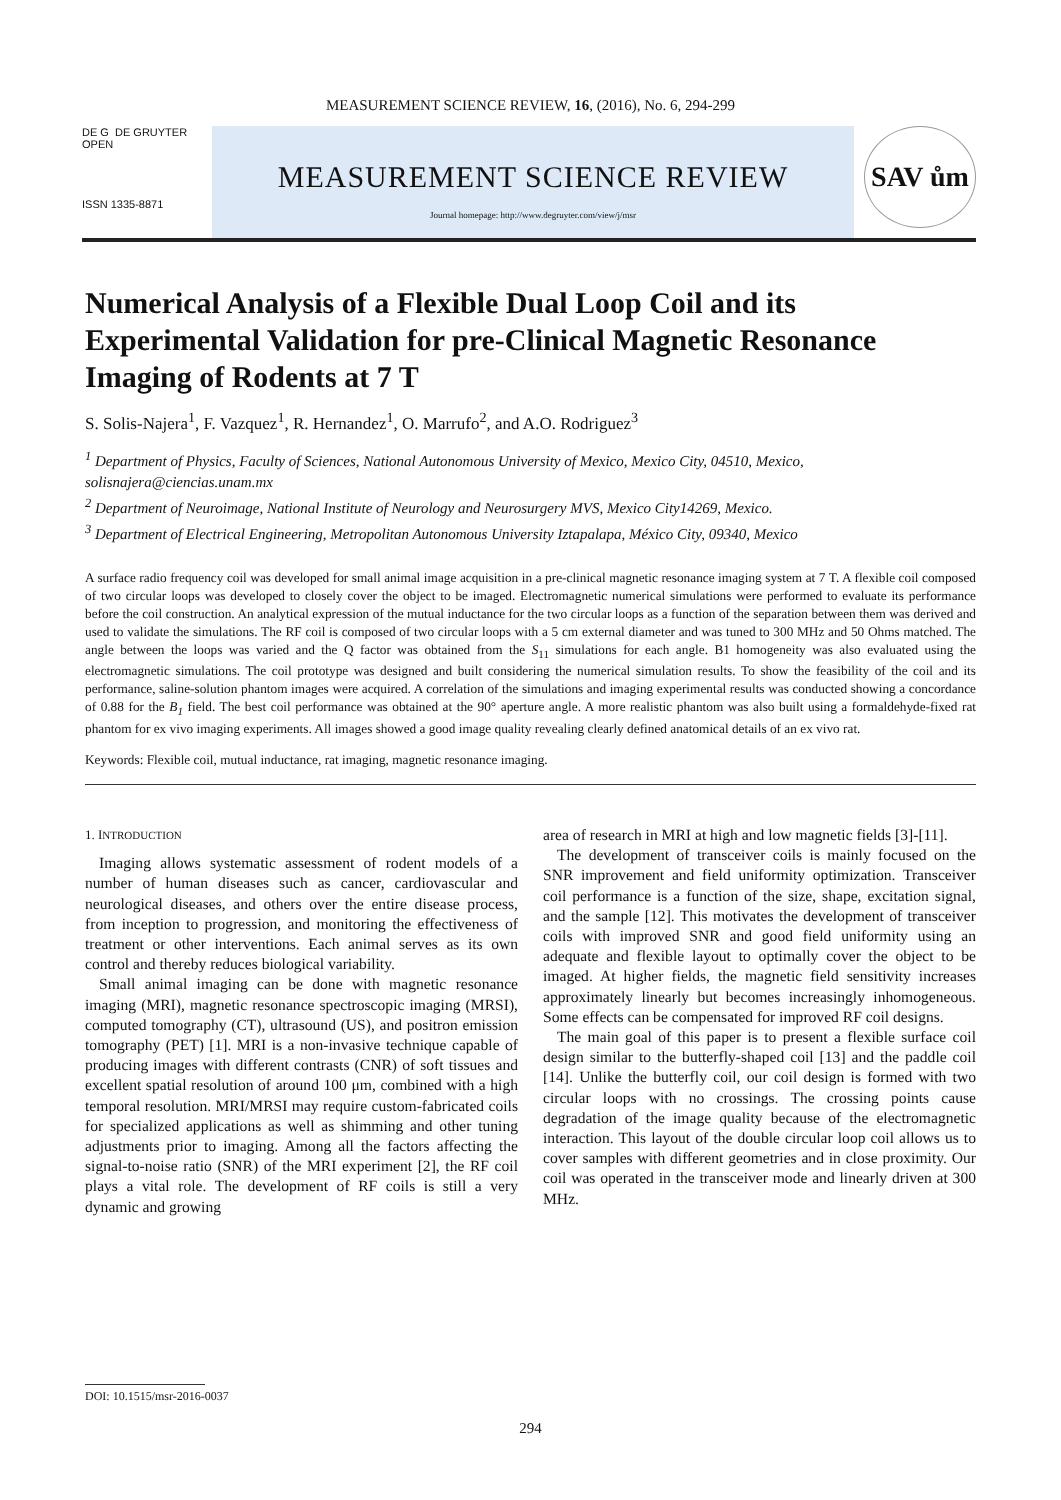MEASUREMENT SCIENCE REVIEW, 16, (2016), No. 6, 294-299
DE G DE GRUYTER OPEN
ISSN 1335-8871
MEASUREMENT SCIENCE REVIEW
Journal homepage: http://www.degruyter.com/view/j/msr
SAV ům
Numerical Analysis of a Flexible Dual Loop Coil and its Experimental Validation for pre-Clinical Magnetic Resonance Imaging of Rodents at 7 T
S. Solis-Najera<sup>1</sup>, F. Vazquez<sup>1</sup>, R. Hernandez<sup>1</sup>, O. Marrufo<sup>2</sup>, and A.O. Rodriguez<sup>3</sup>
<sup>1</sup> Department of Physics, Faculty of Sciences, National Autonomous University of Mexico, Mexico City, 04510, Mexico, solisnajera@ciencias.unam.mx
<sup>2</sup> Department of Neuroimage, National Institute of Neurology and Neurosurgery MVS, Mexico City14269, Mexico.
<sup>3</sup> Department of Electrical Engineering, Metropolitan Autonomous University Iztapalapa, México City, 09340, Mexico
A surface radio frequency coil was developed for small animal image acquisition in a pre-clinical magnetic resonance imaging system at 7 T. A flexible coil composed of two circular loops was developed to closely cover the object to be imaged. Electromagnetic numerical simulations were performed to evaluate its performance before the coil construction. An analytical expression of the mutual inductance for the two circular loops as a function of the separation between them was derived and used to validate the simulations. The RF coil is composed of two circular loops with a 5 cm external diameter and was tuned to 300 MHz and 50 Ohms matched. The angle between the loops was varied and the Q factor was obtained from the S<sub>11</sub> simulations for each angle. B1 homogeneity was also evaluated using the electromagnetic simulations. The coil prototype was designed and built considering the numerical simulation results. To show the feasibility of the coil and its performance, saline-solution phantom images were acquired. A correlation of the simulations and imaging experimental results was conducted showing a concordance of 0.88 for the B<sub>1</sub> field. The best coil performance was obtained at the 90° aperture angle. A more realistic phantom was also built using a formaldehyde-fixed rat phantom for ex vivo imaging experiments. All images showed a good image quality revealing clearly defined anatomical details of an ex vivo rat.
Keywords: Flexible coil, mutual inductance, rat imaging, magnetic resonance imaging.
1. INTRODUCTION
Imaging allows systematic assessment of rodent models of a number of human diseases such as cancer, cardiovascular and neurological diseases, and others over the entire disease process, from inception to progression, and monitoring the effectiveness of treatment or other interventions. Each animal serves as its own control and thereby reduces biological variability.
Small animal imaging can be done with magnetic resonance imaging (MRI), magnetic resonance spectroscopic imaging (MRSI), computed tomography (CT), ultrasound (US), and positron emission tomography (PET) [1]. MRI is a non-invasive technique capable of producing images with different contrasts (CNR) of soft tissues and excellent spatial resolution of around 100 μm, combined with a high temporal resolution. MRI/MRSI may require custom-fabricated coils for specialized applications as well as shimming and other tuning adjustments prior to imaging. Among all the factors affecting the signal-to-noise ratio (SNR) of the MRI experiment [2], the RF coil plays a vital role. The development of RF coils is still a very dynamic and growing
area of research in MRI at high and low magnetic fields [3]-[11].
The development of transceiver coils is mainly focused on the SNR improvement and field uniformity optimization. Transceiver coil performance is a function of the size, shape, excitation signal, and the sample [12]. This motivates the development of transceiver coils with improved SNR and good field uniformity using an adequate and flexible layout to optimally cover the object to be imaged. At higher fields, the magnetic field sensitivity increases approximately linearly but becomes increasingly inhomogeneous. Some effects can be compensated for improved RF coil designs.
The main goal of this paper is to present a flexible surface coil design similar to the butterfly-shaped coil [13] and the paddle coil [14]. Unlike the butterfly coil, our coil design is formed with two circular loops with no crossings. The crossing points cause degradation of the image quality because of the electromagnetic interaction. This layout of the double circular loop coil allows us to cover samples with different geometries and in close proximity. Our coil was operated in the transceiver mode and linearly driven at 300 MHz.
DOI: 10.1515/msr-2016-0037
294